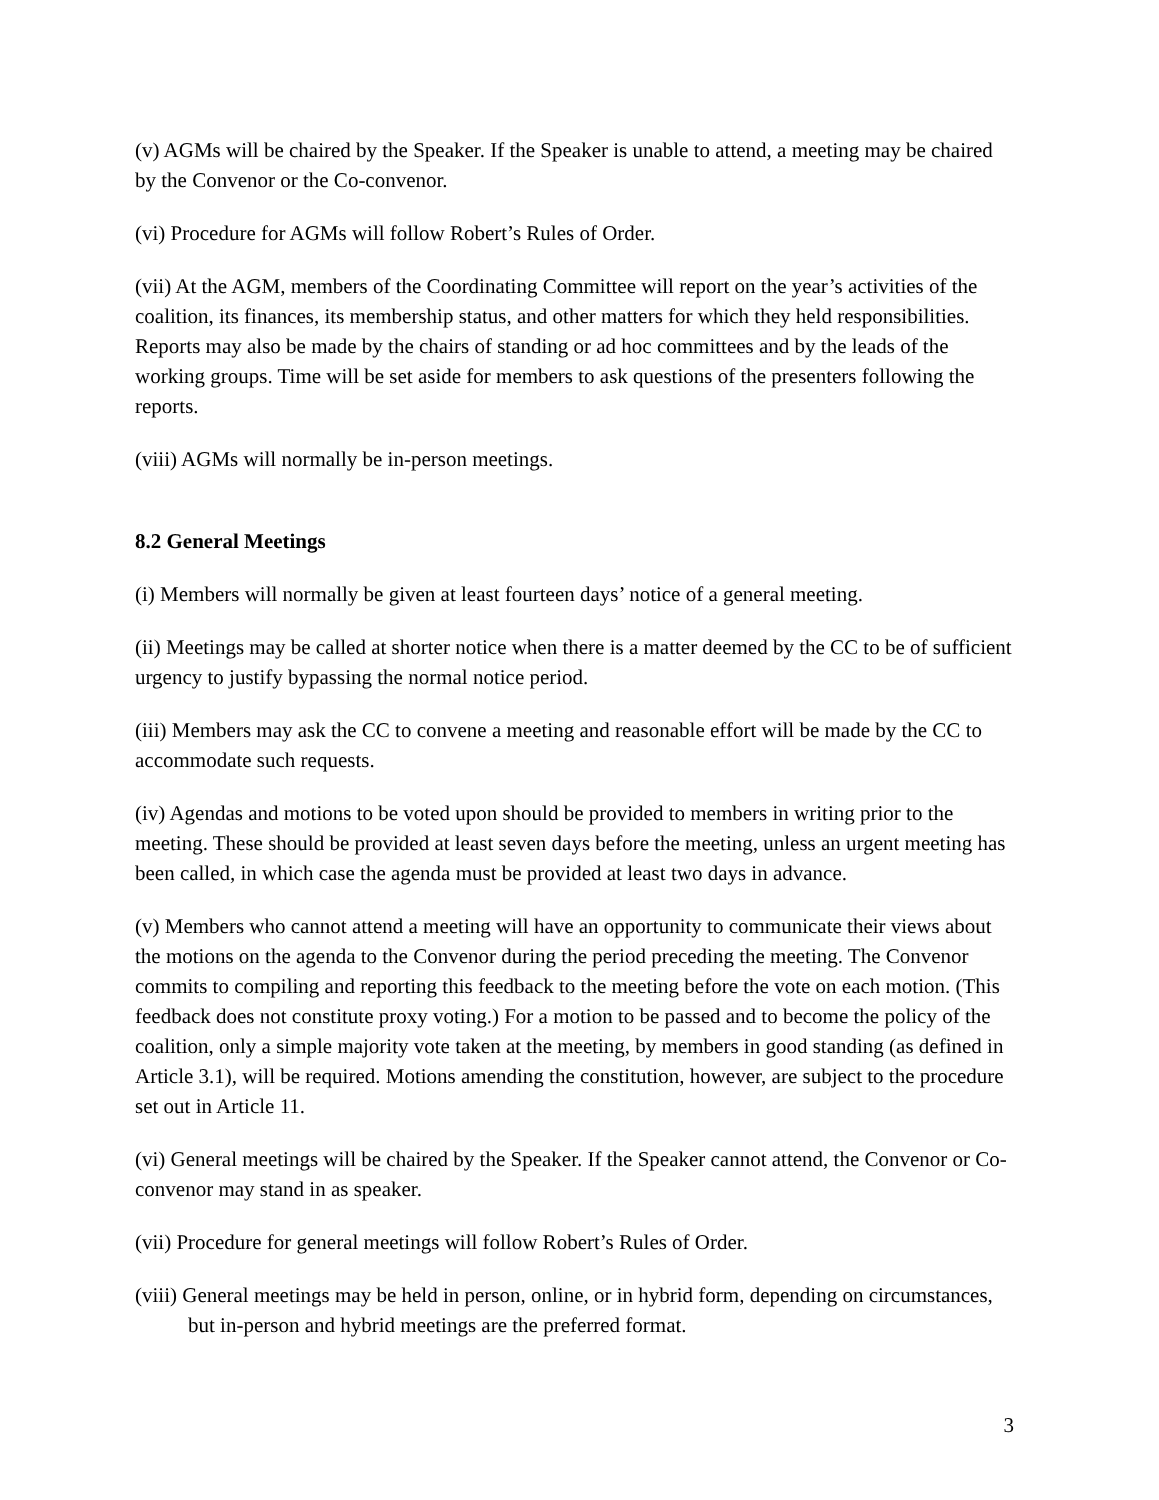(v) AGMs will be chaired by the Speaker. If the Speaker is unable to attend, a meeting may be chaired by the Convenor or the Co-convenor.
(vi) Procedure for AGMs will follow Robert’s Rules of Order.
(vii) At the AGM, members of the Coordinating Committee will report on the year’s activities of the coalition, its finances, its membership status, and other matters for which they held responsibilities. Reports may also be made by the chairs of standing or ad hoc committees and by the leads of the working groups. Time will be set aside for members to ask questions of the presenters following the reports.
(viii) AGMs will normally be in-person meetings.
8.2 General Meetings
(i) Members will normally be given at least fourteen days’ notice of a general meeting.
(ii) Meetings may be called at shorter notice when there is a matter deemed by the CC to be of sufficient urgency to justify bypassing the normal notice period.
(iii) Members may ask the CC to convene a meeting and reasonable effort will be made by the CC to accommodate such requests.
(iv) Agendas and motions to be voted upon should be provided to members in writing prior to the meeting. These should be provided at least seven days before the meeting, unless an urgent meeting has been called, in which case the agenda must be provided at least two days in advance.
(v) Members who cannot attend a meeting will have an opportunity to communicate their views about the motions on the agenda to the Convenor during the period preceding the meeting. The Convenor commits to compiling and reporting this feedback to the meeting before the vote on each motion. (This feedback does not constitute proxy voting.) For a motion to be passed and to become the policy of the coalition, only a simple majority vote taken at the meeting, by members in good standing (as defined in Article 3.1), will be required. Motions amending the constitution, however, are subject to the procedure set out in Article 11.
(vi) General meetings will be chaired by the Speaker. If the Speaker cannot attend, the Convenor or Co-convenor may stand in as speaker.
(vii) Procedure for general meetings will follow Robert’s Rules of Order.
(viii) General meetings may be held in person, online, or in hybrid form, depending on circumstances, but in-person and hybrid meetings are the preferred format.
3